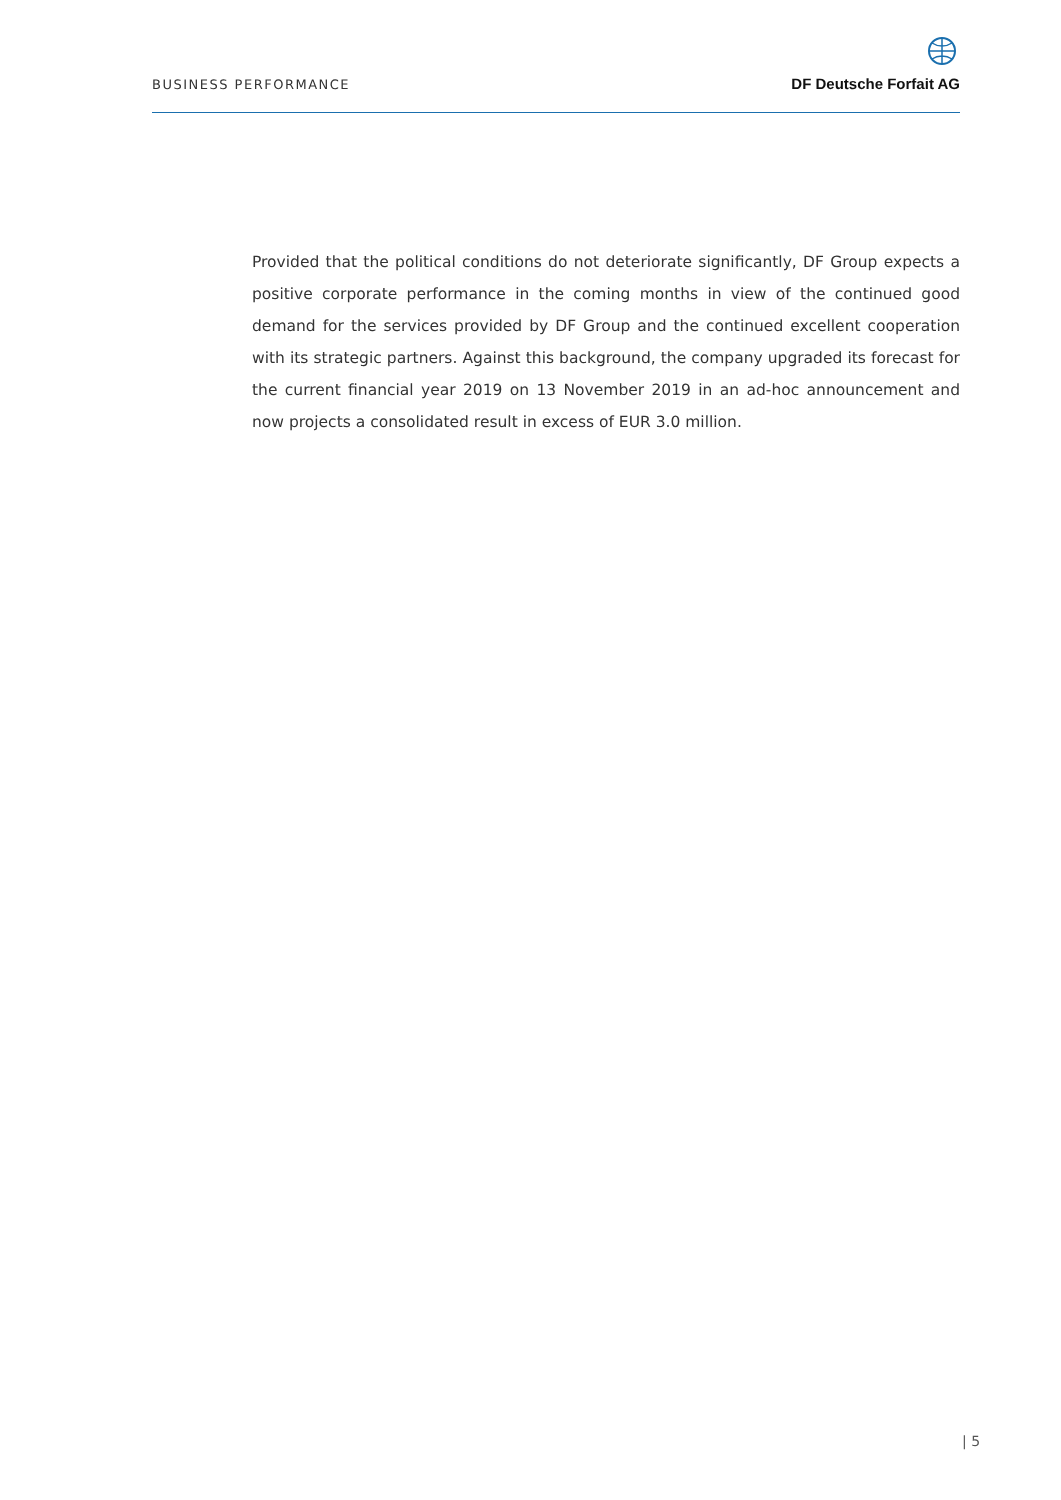BUSINESS PERFORMANCE
DF Deutsche Forfait AG
Provided that the political conditions do not deteriorate significantly, DF Group expects a positive corporate performance in the coming months in view of the continued good demand for the services provided by DF Group and the continued excellent cooperation with its strategic partners. Against this background, the company upgraded its forecast for the current financial year 2019 on 13 November 2019 in an ad-hoc announcement and now projects a consolidated result in excess of EUR 3.0 million.
| 5